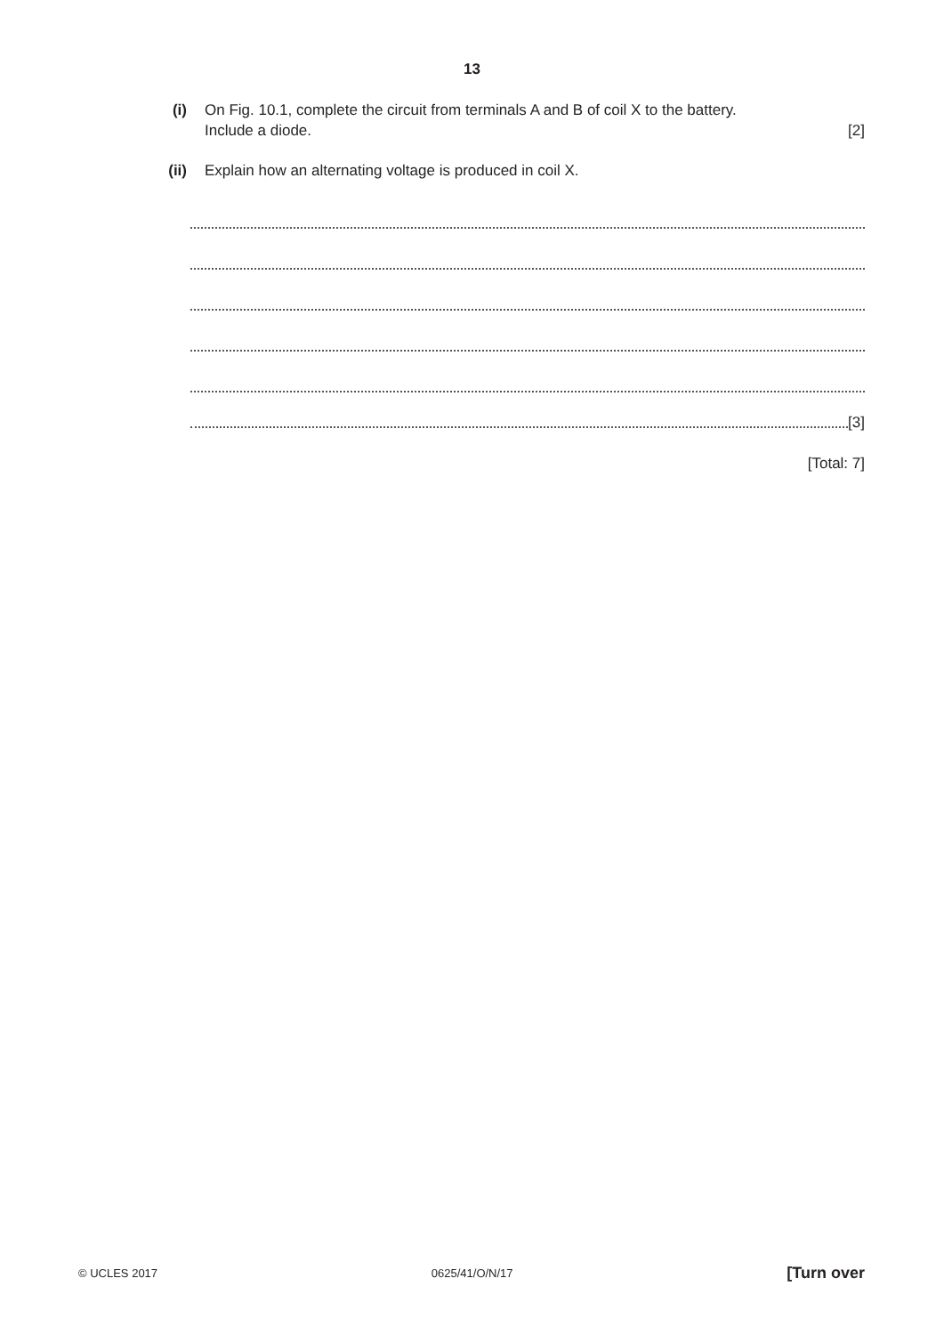13
(i) On Fig. 10.1, complete the circuit from terminals A and B of coil X to the battery.
Include a diode. [2]
(ii) Explain how an alternating voltage is produced in coil X.
[3]
[Total: 7]
© UCLES 2017 0625/41/O/N/17 [Turn over